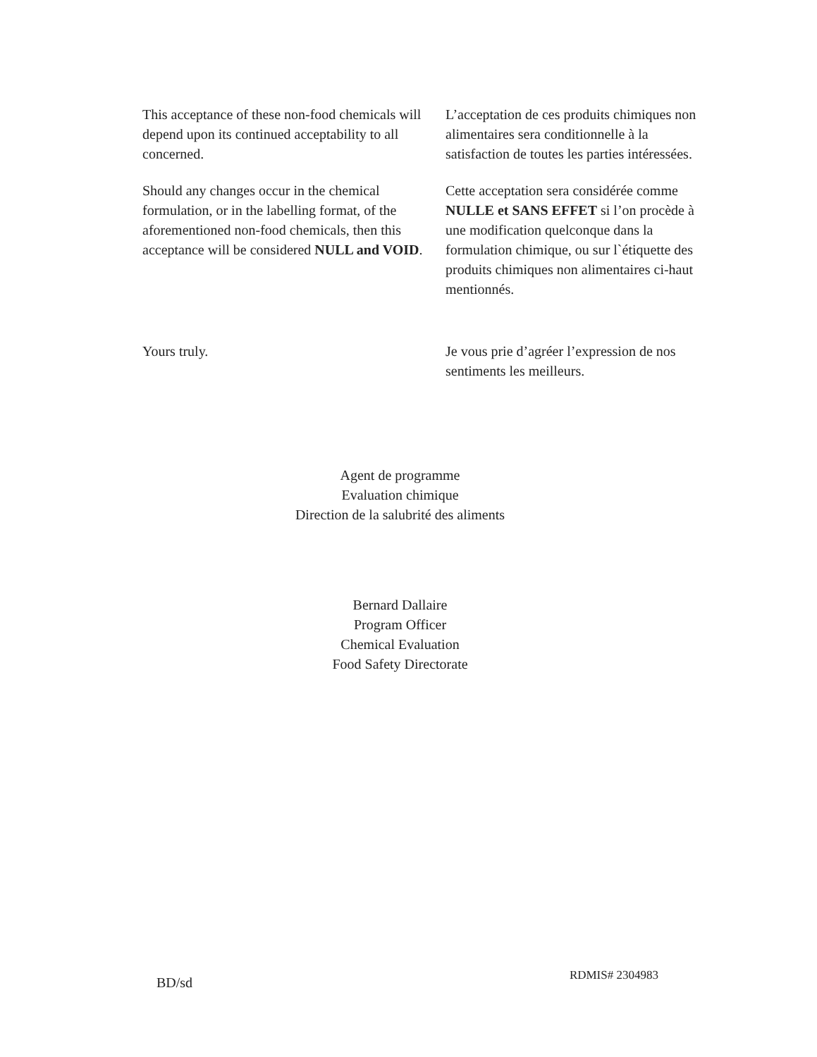This acceptance of these non-food chemicals will depend upon its continued acceptability to all concerned.
L’acceptation de ces produits chimiques non alimentaires sera conditionnelle à la satisfaction de toutes les parties intéressées.
Should any changes occur in the chemical formulation, or in the labelling format, of the aforementioned non-food chemicals, then this acceptance will be considered NULL and VOID.
Cette acceptation sera considérée comme NULLE et SANS EFFET si l’on procède à une modification quelconque dans la formulation chimique, ou sur l`étiquette des produits chimiques non alimentaires ci-haut mentionnés.
Yours truly. Je vous prie d’agréer l’expression de nos sentiments les meilleurs.
Agent de programme
Evaluation chimique
Direction de la salubrité des aliments
Bernard Dallaire
Program Officer
Chemical Evaluation
Food Safety Directorate
BD/sd
RDMIS# 2304983